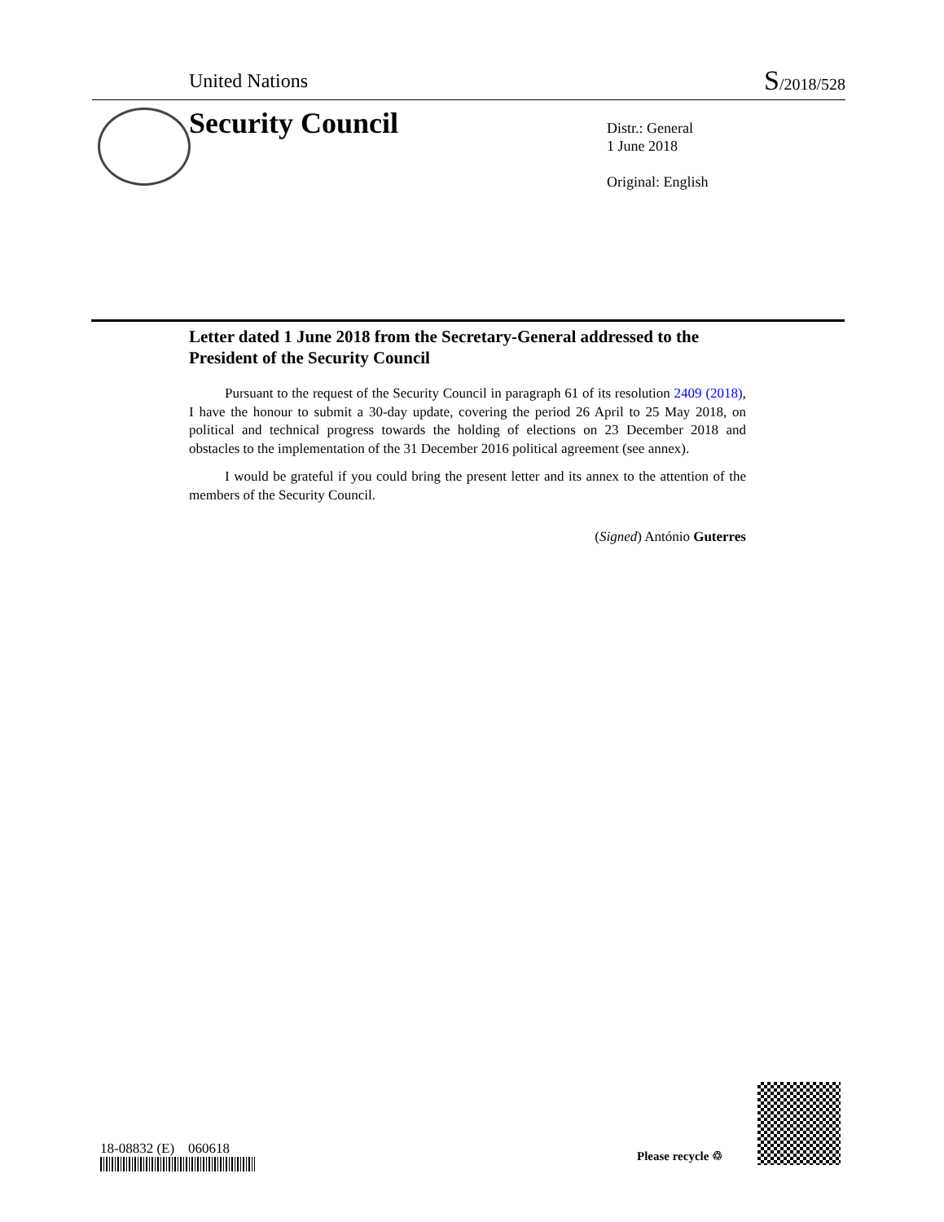United Nations S/2018/528
Security Council
Distr.: General
1 June 2018
Original: English
Letter dated 1 June 2018 from the Secretary-General addressed to the President of the Security Council
Pursuant to the request of the Security Council in paragraph 61 of its resolution 2409 (2018), I have the honour to submit a 30-day update, covering the period 26 April to 25 May 2018, on political and technical progress towards the holding of elections on 23 December 2018 and obstacles to the implementation of the 31 December 2016 political agreement (see annex).
I would be grateful if you could bring the present letter and its annex to the attention of the members of the Security Council.
(Signed) António Guterres
18-08832 (E) 060618 Please recycle ♲